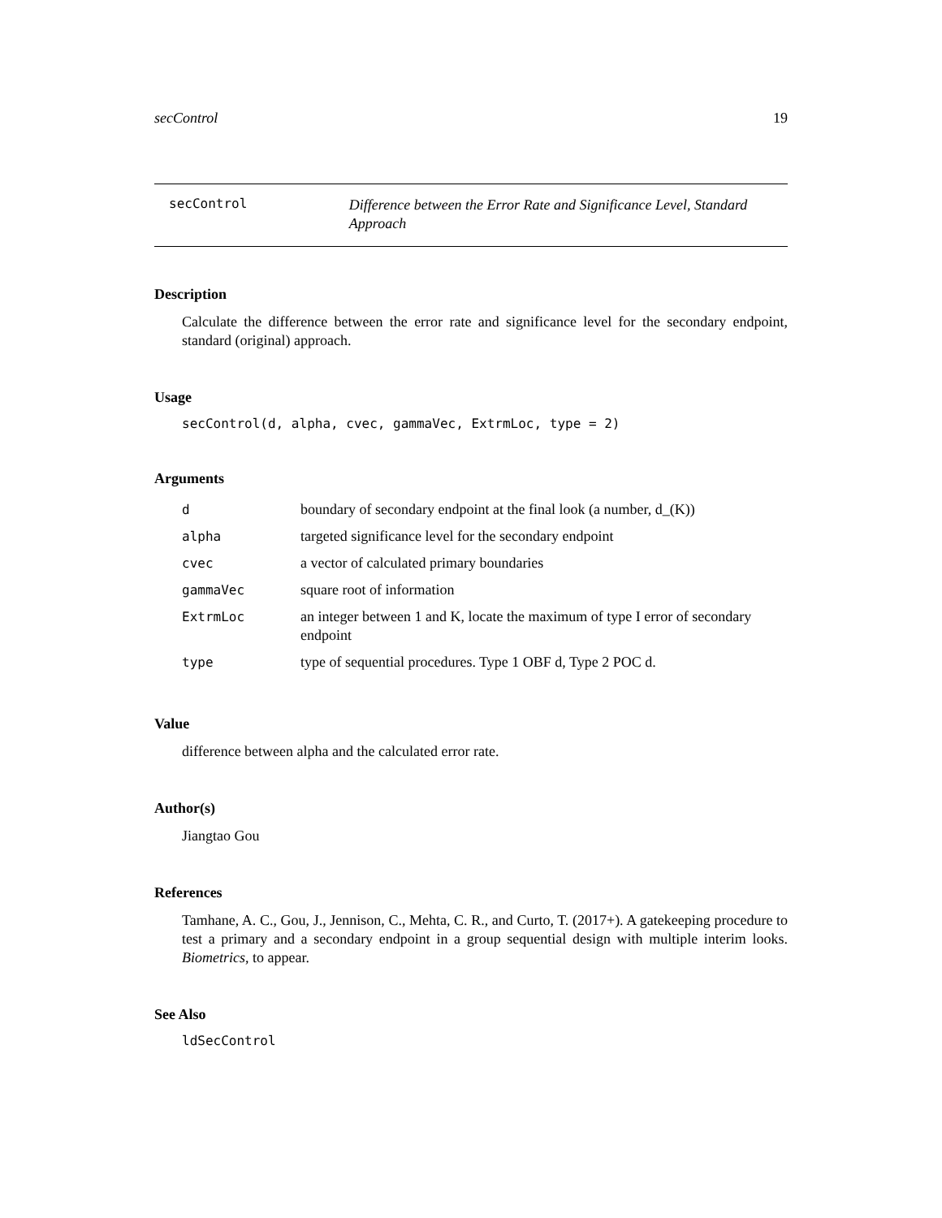secControl 19
secControl
Difference between the Error Rate and Significance Level, Standard Approach
Description
Calculate the difference between the error rate and significance level for the secondary endpoint, standard (original) approach.
Usage
secControl(d, alpha, cvec, gammaVec, ExtrmLoc, type = 2)
Arguments
| d | boundary of secondary endpoint at the final look (a number, d_(K)) |
| alpha | targeted significance level for the secondary endpoint |
| cvec | a vector of calculated primary boundaries |
| gammaVec | square root of information |
| ExtrmLoc | an integer between 1 and K, locate the maximum of type I error of secondary endpoint |
| type | type of sequential procedures. Type 1 OBF d, Type 2 POC d. |
Value
difference between alpha and the calculated error rate.
Author(s)
Jiangtao Gou
References
Tamhane, A. C., Gou, J., Jennison, C., Mehta, C. R., and Curto, T. (2017+). A gatekeeping procedure to test a primary and a secondary endpoint in a group sequential design with multiple interim looks. Biometrics, to appear.
See Also
ldSecControl